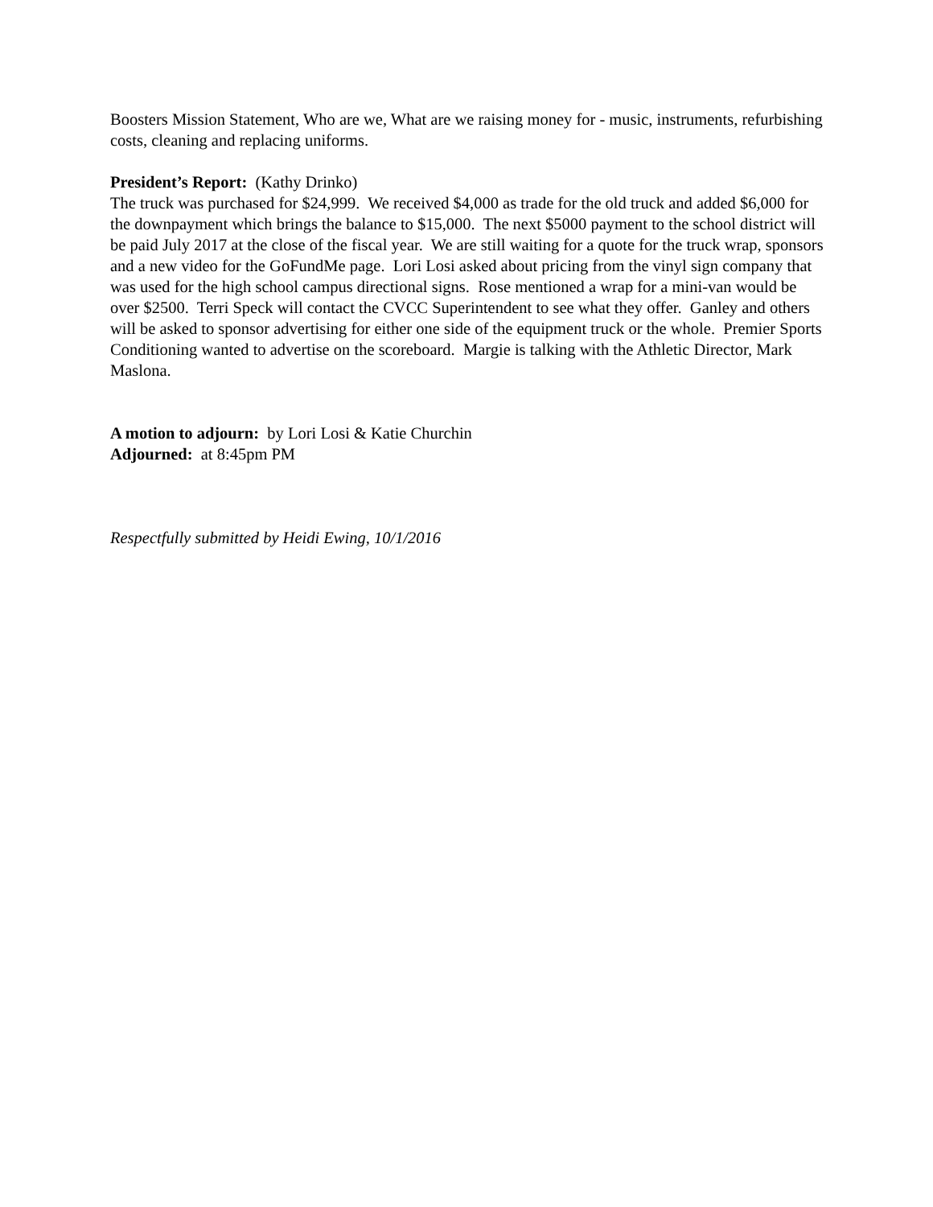Boosters Mission Statement, Who are we, What are we raising money for - music, instruments, refurbishing costs, cleaning and replacing uniforms.
President’s Report: (Kathy Drinko)
The truck was purchased for $24,999. We received $4,000 as trade for the old truck and added $6,000 for the downpayment which brings the balance to $15,000. The next $5000 payment to the school district will be paid July 2017 at the close of the fiscal year. We are still waiting for a quote for the truck wrap, sponsors and a new video for the GoFundMe page. Lori Losi asked about pricing from the vinyl sign company that was used for the high school campus directional signs. Rose mentioned a wrap for a mini-van would be over $2500. Terri Speck will contact the CVCC Superintendent to see what they offer. Ganley and others will be asked to sponsor advertising for either one side of the equipment truck or the whole. Premier Sports Conditioning wanted to advertise on the scoreboard. Margie is talking with the Athletic Director, Mark Maslona.
A motion to adjourn: by Lori Losi & Katie Churchin
Adjourned: at 8:45pm PM
Respectfully submitted by Heidi Ewing, 10/1/2016